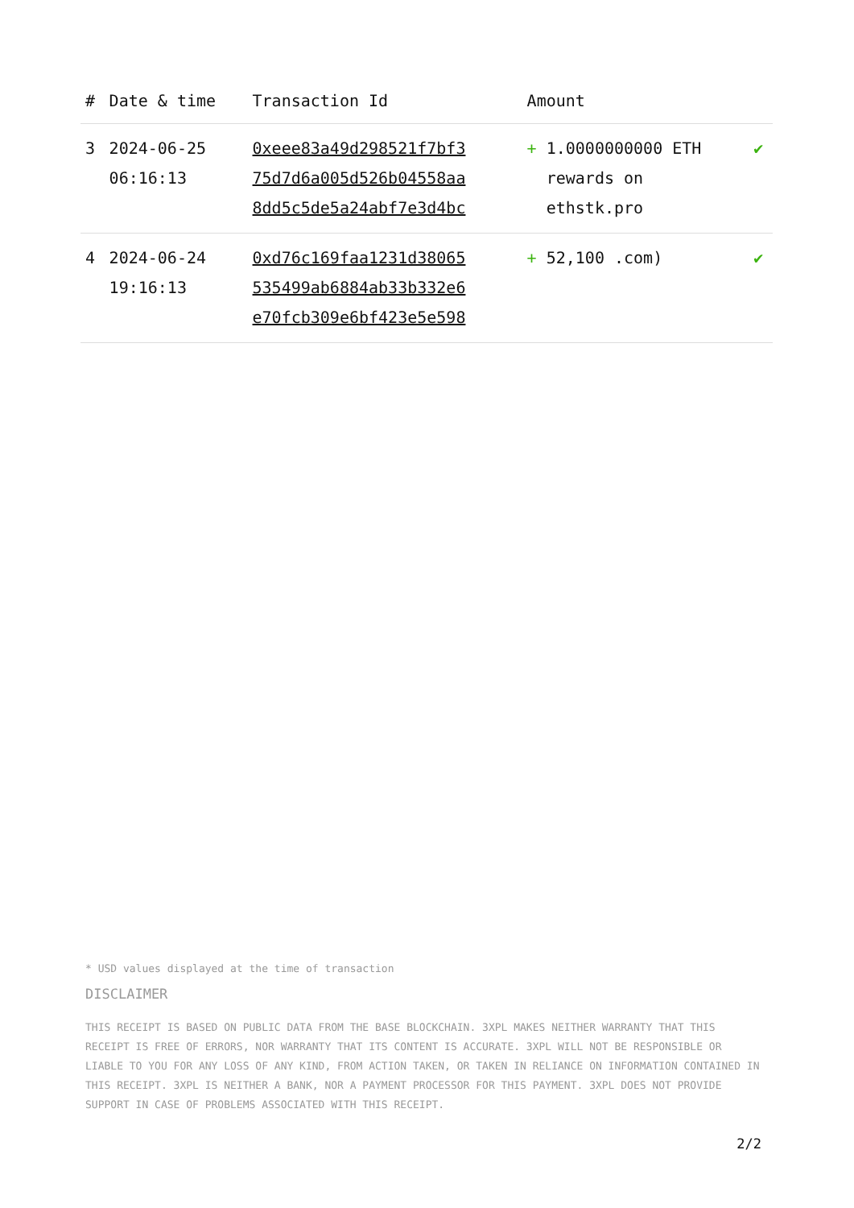| # | Date & time | Transaction Id | Amount | |
| --- | --- | --- | --- | --- |
| 3 | 2024-06-25 06:16:13 | 0xeee83a49d298521f7bf3 75d7d6a005d526b04558aa 8dd5c5de5a24abf7e3d4bc | + 1.0000000000 ETH rewards on ethstk.pro | ✔ |
| 4 | 2024-06-24 19:16:13 | 0xd76c169faa1231d38065 535499ab6884ab33b332e6 e70fcb309e6bf423e5e598 | + 52,100 .com) | ✔ |
* USD values displayed at the time of transaction
DISCLAIMER
THIS RECEIPT IS BASED ON PUBLIC DATA FROM THE BASE BLOCKCHAIN. 3XPL MAKES NEITHER WARRANTY THAT THIS RECEIPT IS FREE OF ERRORS, NOR WARRANTY THAT ITS CONTENT IS ACCURATE. 3XPL WILL NOT BE RESPONSIBLE OR LIABLE TO YOU FOR ANY LOSS OF ANY KIND, FROM ACTION TAKEN, OR TAKEN IN RELIANCE ON INFORMATION CONTAINED IN THIS RECEIPT. 3XPL IS NEITHER A BANK, NOR A PAYMENT PROCESSOR FOR THIS PAYMENT. 3XPL DOES NOT PROVIDE SUPPORT IN CASE OF PROBLEMS ASSOCIATED WITH THIS RECEIPT.
2/2